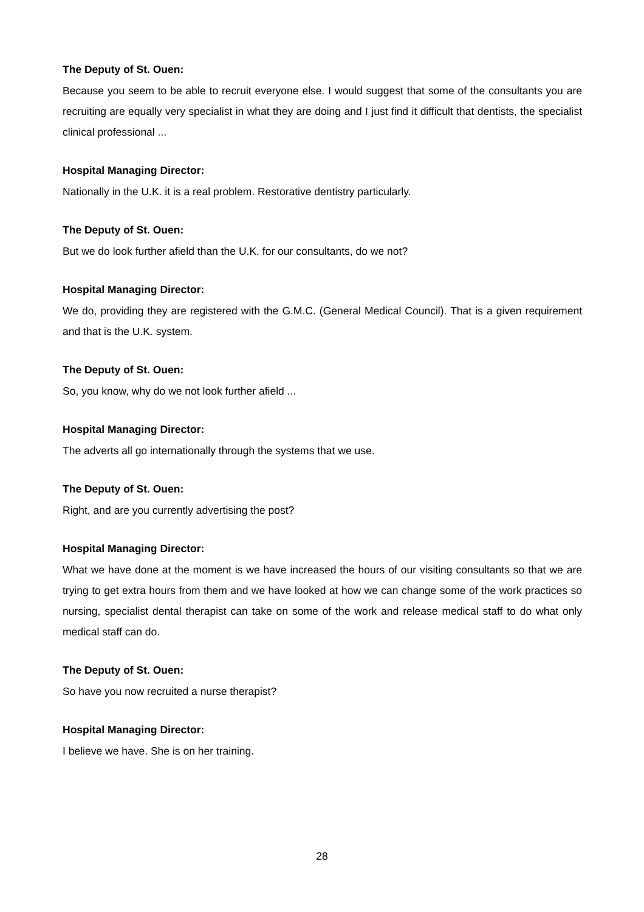The Deputy of St. Ouen:
Because you seem to be able to recruit everyone else. I would suggest that some of the consultants you are recruiting are equally very specialist in what they are doing and I just find it difficult that dentists, the specialist clinical professional ...
Hospital Managing Director:
Nationally in the U.K. it is a real problem. Restorative dentistry particularly.
The Deputy of St. Ouen:
But we do look further afield than the U.K. for our consultants, do we not?
Hospital Managing Director:
We do, providing they are registered with the G.M.C. (General Medical Council). That is a given requirement and that is the U.K. system.
The Deputy of St. Ouen:
So, you know, why do we not look further afield ...
Hospital Managing Director:
The adverts all go internationally through the systems that we use.
The Deputy of St. Ouen:
Right, and are you currently advertising the post?
Hospital Managing Director:
What we have done at the moment is we have increased the hours of our visiting consultants so that we are trying to get extra hours from them and we have looked at how we can change some of the work practices so nursing, specialist dental therapist can take on some of the work and release medical staff to do what only medical staff can do.
The Deputy of St. Ouen:
So have you now recruited a nurse therapist?
Hospital Managing Director:
I believe we have. She is on her training.
28